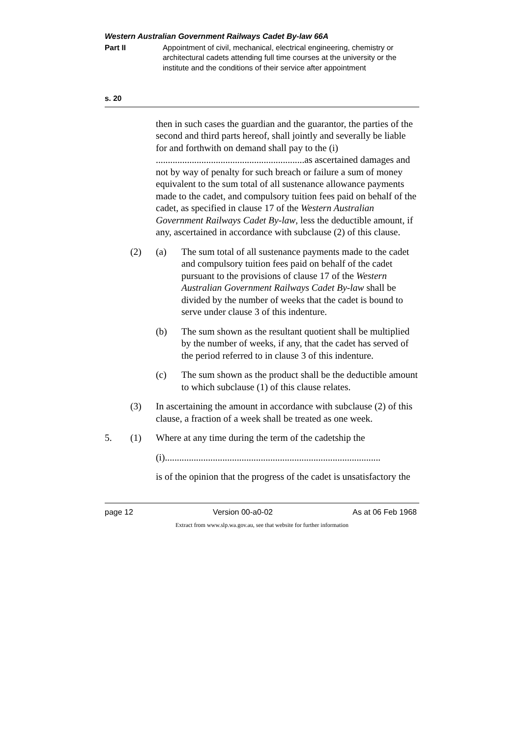Western Australian Government Railways Cadet By-law 66A
Part II Appointment of civil, mechanical, electrical engineering, chemistry or architectural cadets attending full time courses at the university or the institute and the conditions of their service after appointment
s. 20
then in such cases the guardian and the guarantor, the parties of the second and third parts hereof, shall jointly and severally be liable for and forthwith on demand shall pay to the (i) ..............................................................as ascertained damages and not by way of penalty for such breach or failure a sum of money equivalent to the sum total of all sustenance allowance payments made to the cadet, and compulsory tuition fees paid on behalf of the cadet, as specified in clause 17 of the Western Australian Government Railways Cadet By-law, less the deductible amount, if any, ascertained in accordance with subclause (2) of this clause.
(2) (a) The sum total of all sustenance payments made to the cadet and compulsory tuition fees paid on behalf of the cadet pursuant to the provisions of clause 17 of the Western Australian Government Railways Cadet By-law shall be divided by the number of weeks that the cadet is bound to serve under clause 3 of this indenture.
(b) The sum shown as the resultant quotient shall be multiplied by the number of weeks, if any, that the cadet has served of the period referred to in clause 3 of this indenture.
(c) The sum shown as the product shall be the deductible amount to which subclause (1) of this clause relates.
(3) In ascertaining the amount in accordance with subclause (2) of this clause, a fraction of a week shall be treated as one week.
5. (1) Where at any time during the term of the cadetship the
(i)..........................................................................................
is of the opinion that the progress of the cadet is unsatisfactory the
page 12 Version 00-a0-02 As at 06 Feb 1968
Extract from www.slp.wa.gov.au, see that website for further information